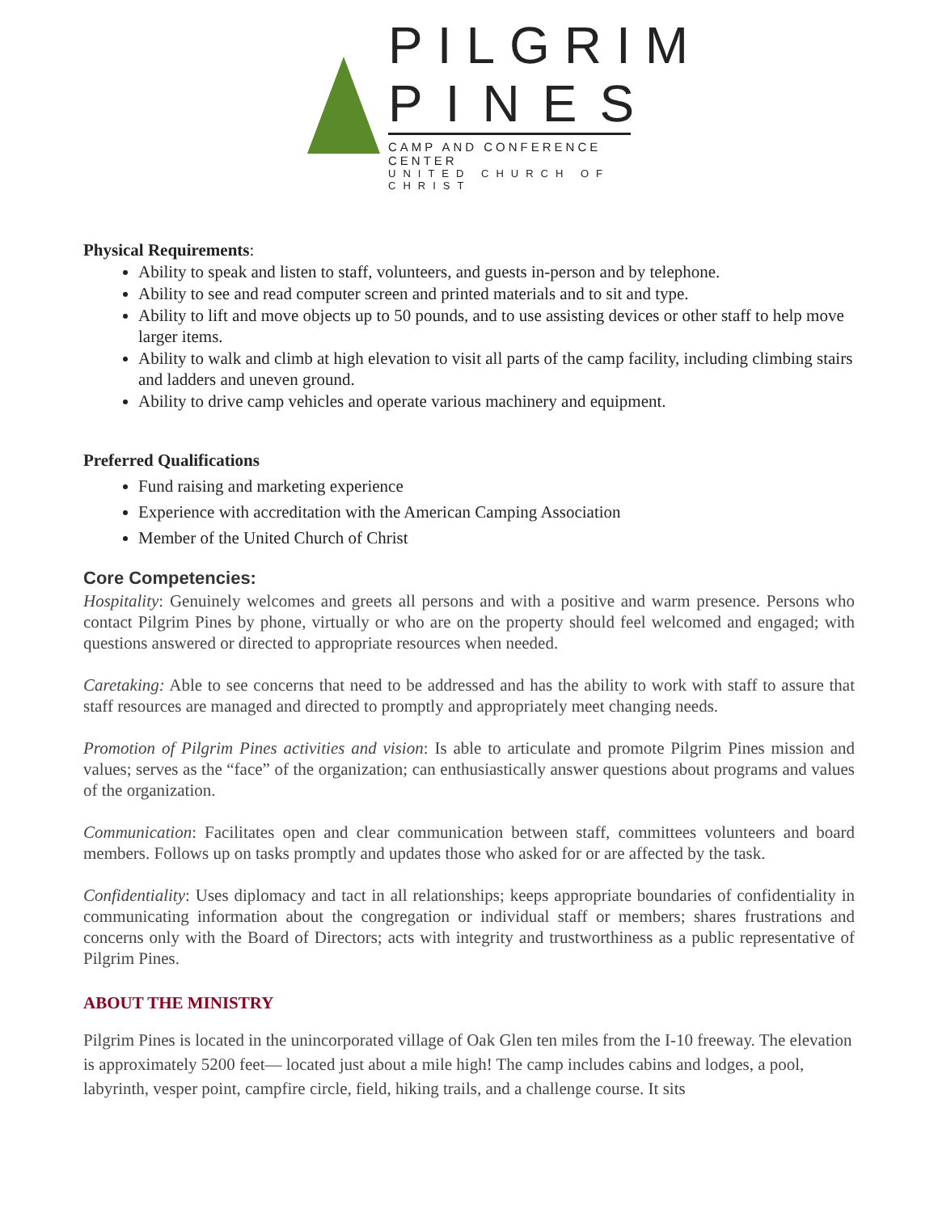PILGRIM
PINES
CAMP AND CONFERENCE CENTER
UNITED CHURCH OF CHRIST
Physical Requirements:
Ability to speak and listen to staff, volunteers, and guests in-person and by telephone.
Ability to see and read computer screen and printed materials and to sit and type.
Ability to lift and move objects up to 50 pounds, and to use assisting devices or other staff to help move larger items.
Ability to walk and climb at high elevation to visit all parts of the camp facility, including climbing stairs and ladders and uneven ground.
Ability to drive camp vehicles and operate various machinery and equipment.
Preferred Qualifications
Fund raising and marketing experience
Experience with accreditation with the American Camping Association
Member of the United Church of Christ
Core Competencies:
Hospitality: Genuinely welcomes and greets all persons and with a positive and warm presence. Persons who contact Pilgrim Pines by phone, virtually or who are on the property should feel welcomed and engaged; with questions answered or directed to appropriate resources when needed.
Caretaking: Able to see concerns that need to be addressed and has the ability to work with staff to assure that staff resources are managed and directed to promptly and appropriately meet changing needs.
Promotion of Pilgrim Pines activities and vision: Is able to articulate and promote Pilgrim Pines mission and values; serves as the “face” of the organization; can enthusiastically answer questions about programs and values of the organization.
Communication: Facilitates open and clear communication between staff, committees volunteers and board members. Follows up on tasks promptly and updates those who asked for or are affected by the task.
Confidentiality: Uses diplomacy and tact in all relationships; keeps appropriate boundaries of confidentiality in communicating information about the congregation or individual staff or members; shares frustrations and concerns only with the Board of Directors; acts with integrity and trustworthiness as a public representative of Pilgrim Pines.
ABOUT THE MINISTRY
Pilgrim Pines is located in the unincorporated village of Oak Glen ten miles from the I-10 freeway. The elevation is approximately 5200 feet— located just about a mile high! The camp includes cabins and lodges, a pool, labyrinth, vesper point, campfire circle, field, hiking trails, and a challenge course. It sits